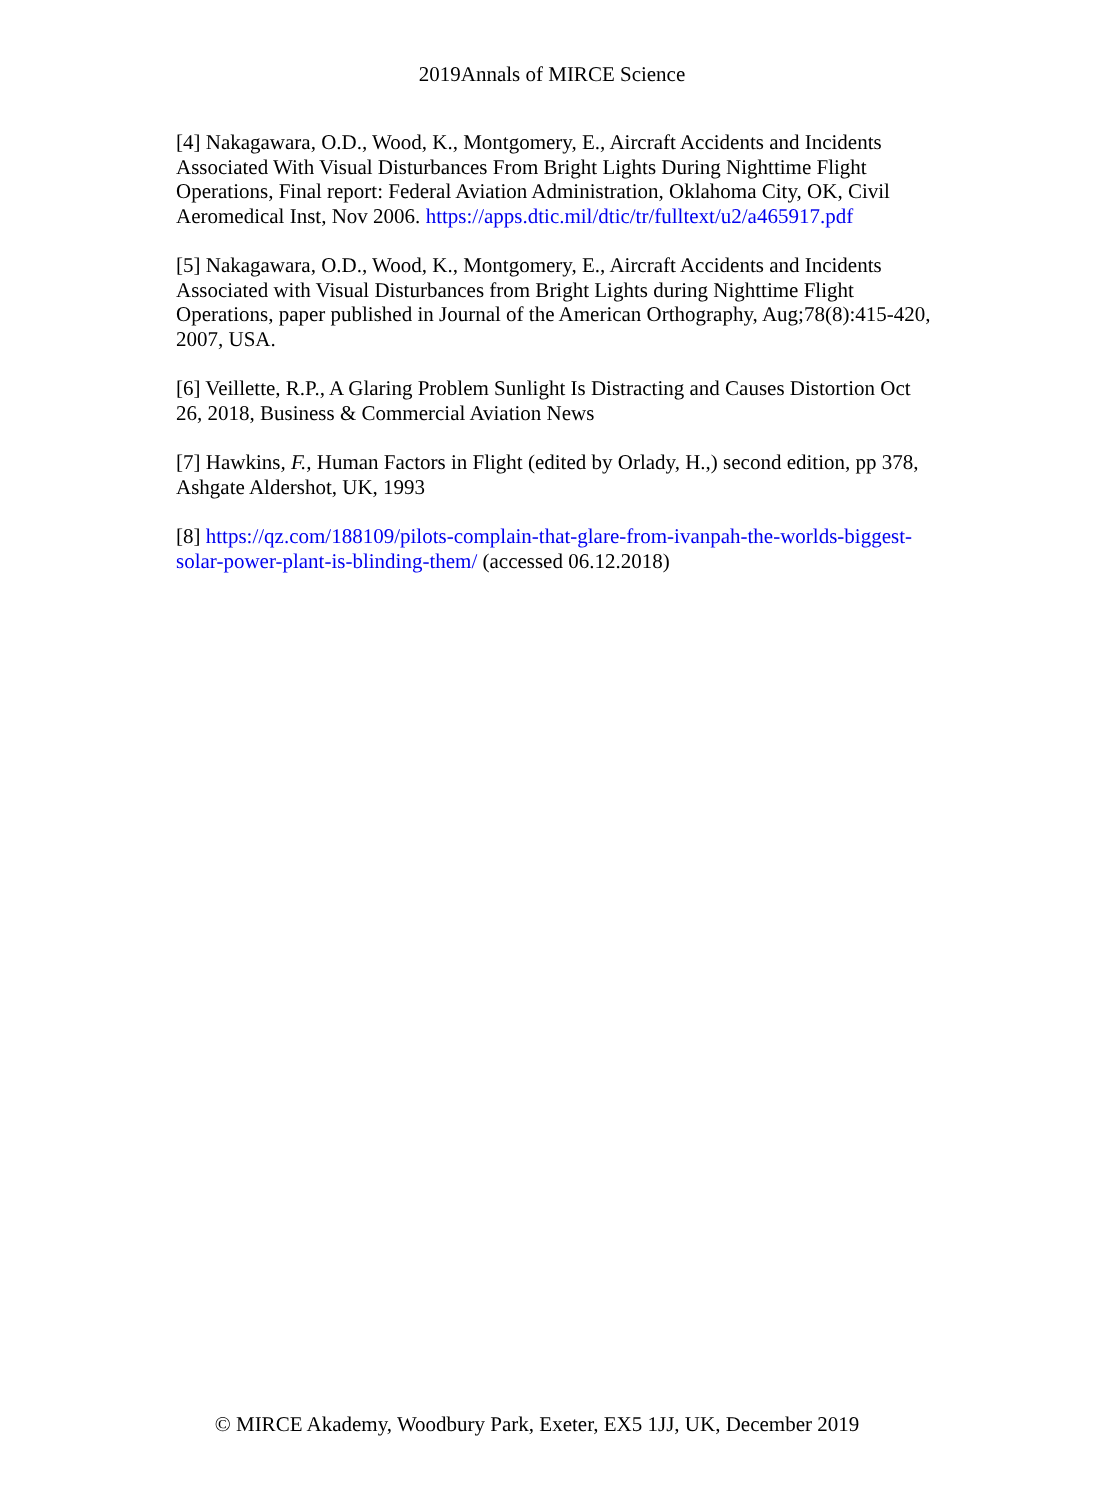2019Annals of MIRCE Science
[4] Nakagawara, O.D., Wood, K., Montgomery, E., Aircraft Accidents and Incidents Associated With Visual Disturbances From Bright Lights During Nighttime Flight Operations, Final report: Federal Aviation Administration, Oklahoma City, OK, Civil Aeromedical Inst, Nov 2006. https://apps.dtic.mil/dtic/tr/fulltext/u2/a465917.pdf
[5] Nakagawara, O.D., Wood, K., Montgomery, E., Aircraft Accidents and Incidents Associated with Visual Disturbances from Bright Lights during Nighttime Flight Operations, paper published in Journal of the American Orthography, Aug;78(8):415-420, 2007, USA.
[6] Veillette, R.P., A Glaring Problem Sunlight Is Distracting and Causes Distortion Oct 26, 2018, Business & Commercial Aviation News
[7] Hawkins, F., Human Factors in Flight (edited by Orlady, H.,) second edition, pp 378, Ashgate Aldershot, UK, 1993
[8] https://qz.com/188109/pilots-complain-that-glare-from-ivanpah-the-worlds-biggest-solar-power-plant-is-blinding-them/ (accessed 06.12.2018)
© MIRCE Akademy, Woodbury Park, Exeter, EX5 1JJ, UK, December 2019